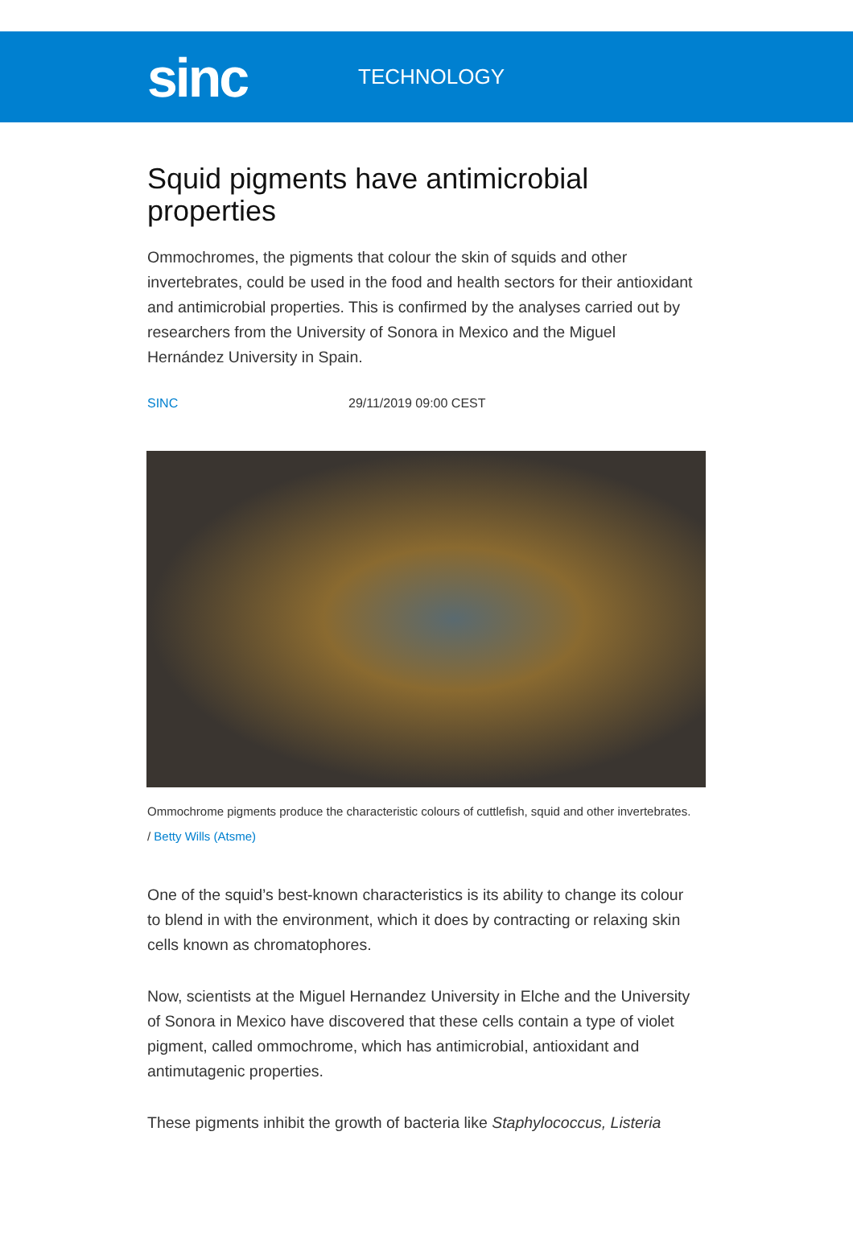sinc
TECHNOLOGY
Squid pigments have antimicrobial properties
Ommochromes, the pigments that colour the skin of squids and other invertebrates, could be used in the food and health sectors for their antioxidant and antimicrobial properties. This is confirmed by the analyses carried out by researchers from the University of Sonora in Mexico and the Miguel Hernández University in Spain.
SINC 29/11/2019 09:00 CEST
Ommochrome pigments produce the characteristic colours of cuttlefish, squid and other invertebrates. / Betty Wills (Atsme)
One of the squid’s best-known characteristics is its ability to change its colour to blend in with the environment, which it does by contracting or relaxing skin cells known as chromatophores.
Now, scientists at the Miguel Hernandez University in Elche and the University of Sonora in Mexico have discovered that these cells contain a type of violet pigment, called ommochrome, which has antimicrobial, antioxidant and antimutagenic properties.
These pigments inhibit the growth of bacteria like Staphylococcus, Listeria